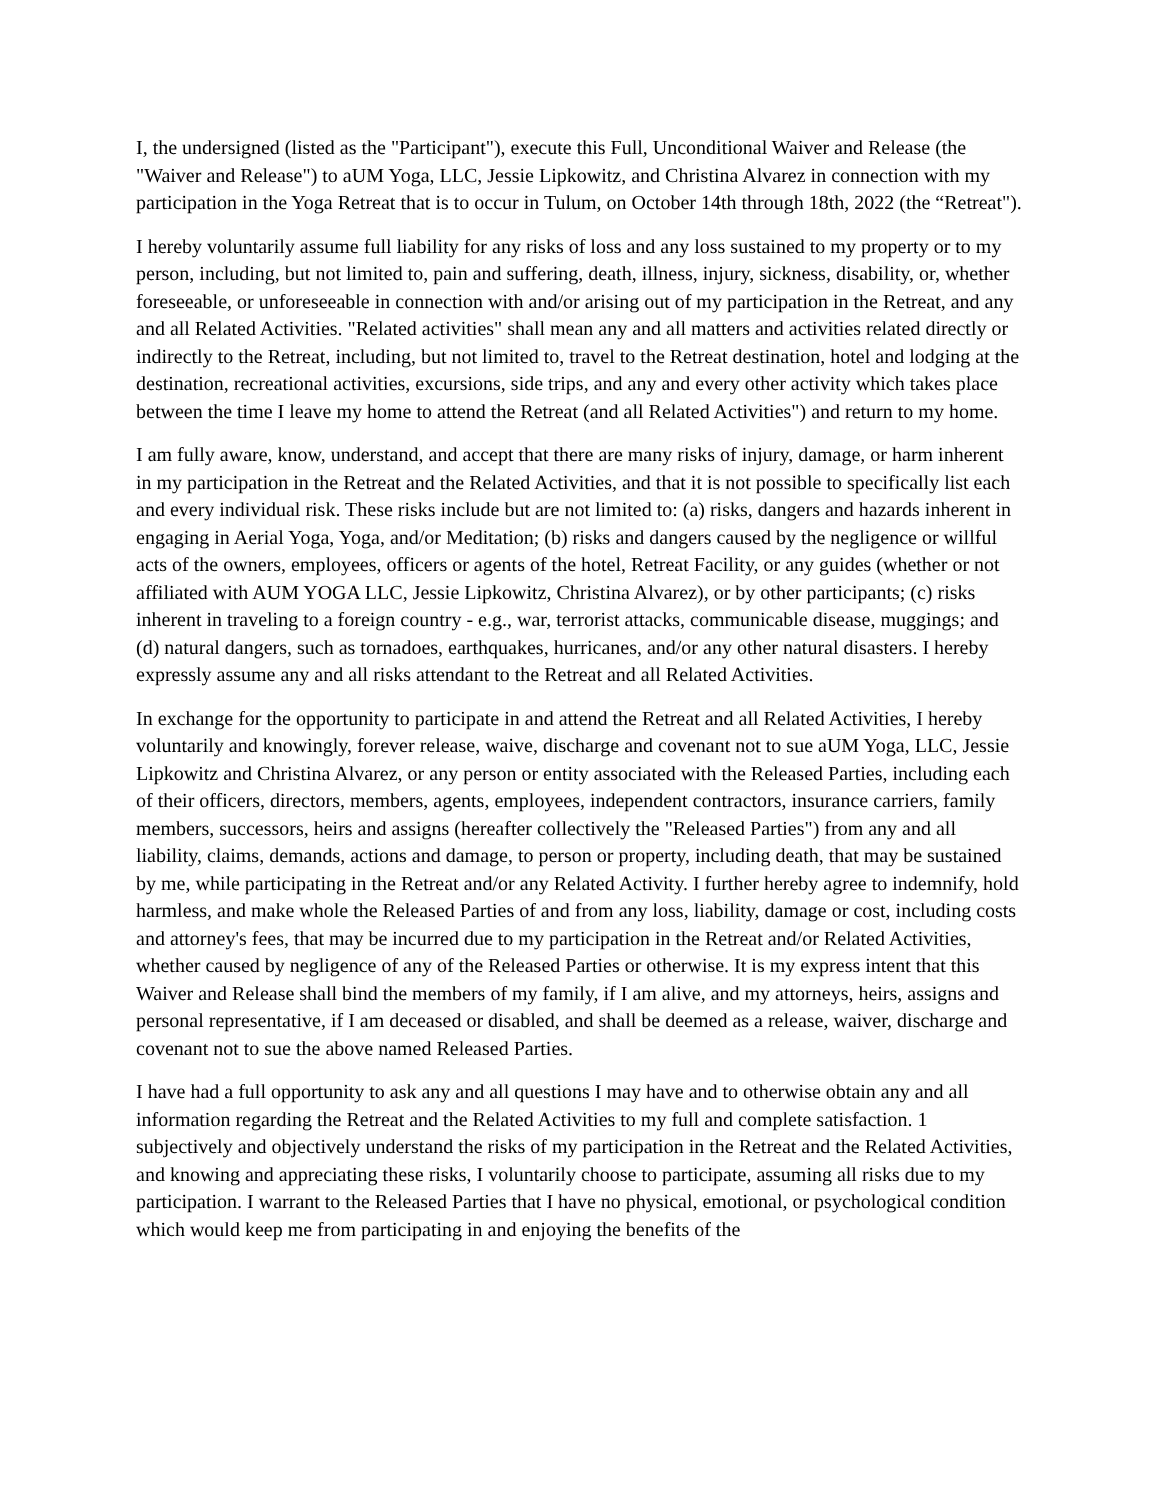I, the undersigned (listed as the "Participant"), execute this Full, Unconditional Waiver and Release (the "Waiver and Release") to aUM Yoga, LLC, Jessie Lipkowitz, and Christina Alvarez in connection with my participation in the Yoga Retreat that is to occur in Tulum, on October 14th through 18th, 2022 (the “Retreat").
I hereby voluntarily assume full liability for any risks of loss and any loss sustained to my property or to my person, including, but not limited to, pain and suffering, death, illness, injury, sickness, disability, or, whether foreseeable, or unforeseeable in connection with and/or arising out of my participation in the Retreat, and any and all Related Activities. "Related activities" shall mean any and all matters and activities related directly or indirectly to the Retreat, including, but not limited to, travel to the Retreat destination, hotel and lodging at the destination, recreational activities, excursions, side trips, and any and every other activity which takes place between the time I leave my home to attend the Retreat (and all Related Activities") and return to my home.
I am fully aware, know, understand, and accept that there are many risks of injury, damage, or harm inherent in my participation in the Retreat and the Related Activities, and that it is not possible to specifically list each and every individual risk. These risks include but are not limited to: (a) risks, dangers and hazards inherent in engaging in Aerial Yoga, Yoga, and/or Meditation; (b) risks and dangers caused by the negligence or willful acts of the owners, employees, officers or agents of the hotel, Retreat Facility, or any guides (whether or not affiliated with AUM YOGA LLC, Jessie Lipkowitz, Christina Alvarez), or by other participants; (c) risks inherent in traveling to a foreign country - e.g., war, terrorist attacks, communicable disease, muggings; and (d) natural dangers, such as tornadoes, earthquakes, hurricanes, and/or any other natural disasters. I hereby expressly assume any and all risks attendant to the Retreat and all Related Activities.
In exchange for the opportunity to participate in and attend the Retreat and all Related Activities, I hereby voluntarily and knowingly, forever release, waive, discharge and covenant not to sue aUM Yoga, LLC, Jessie Lipkowitz and Christina Alvarez, or any person or entity associated with the Released Parties, including each of their officers, directors, members, agents, employees, independent contractors, insurance carriers, family members, successors, heirs and assigns (hereafter collectively the "Released Parties") from any and all liability, claims, demands, actions and damage, to person or property, including death, that may be sustained by me, while participating in the Retreat and/or any Related Activity. I further hereby agree to indemnify, hold harmless, and make whole the Released Parties of and from any loss, liability, damage or cost, including costs and attorney's fees, that may be incurred due to my participation in the Retreat and/or Related Activities, whether caused by negligence of any of the Released Parties or otherwise. It is my express intent that this Waiver and Release shall bind the members of my family, if I am alive, and my attorneys, heirs, assigns and personal representative, if I am deceased or disabled, and shall be deemed as a release, waiver, discharge and covenant not to sue the above named Released Parties.
I have had a full opportunity to ask any and all questions I may have and to otherwise obtain any and all information regarding the Retreat and the Related Activities to my full and complete satisfaction. 1 subjectively and objectively understand the risks of my participation in the Retreat and the Related Activities, and knowing and appreciating these risks, I voluntarily choose to participate, assuming all risks due to my participation. I warrant to the Released Parties that I have no physical, emotional, or psychological condition which would keep me from participating in and enjoying the benefits of the